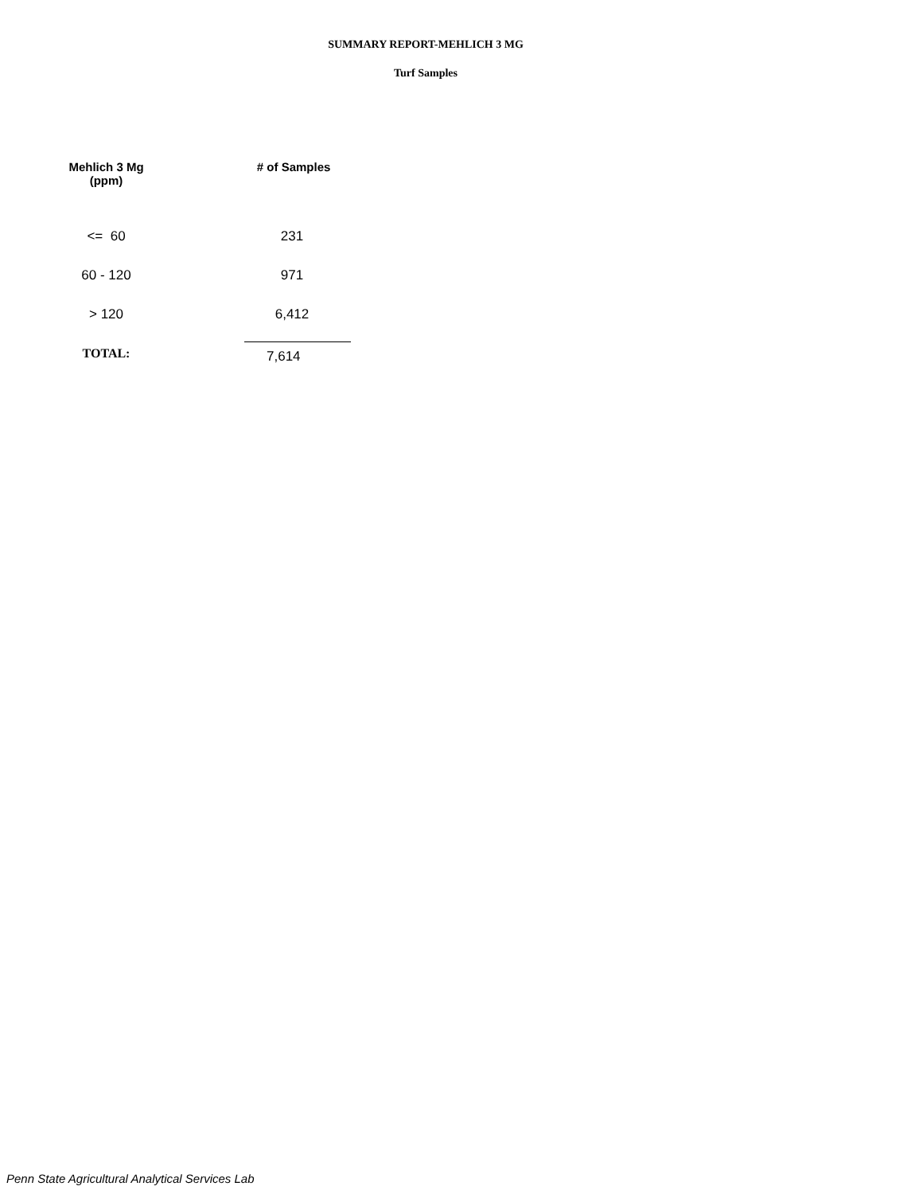SUMMARY REPORT-MEHLICH 3 MG
Turf Samples
| Mehlich 3 Mg (ppm) | # of Samples |
| --- | --- |
| <= 60 | 231 |
| 60 - 120 | 971 |
| > 120 | 6,412 |
| TOTAL: | 7,614 |
Penn State Agricultural Analytical Services Lab